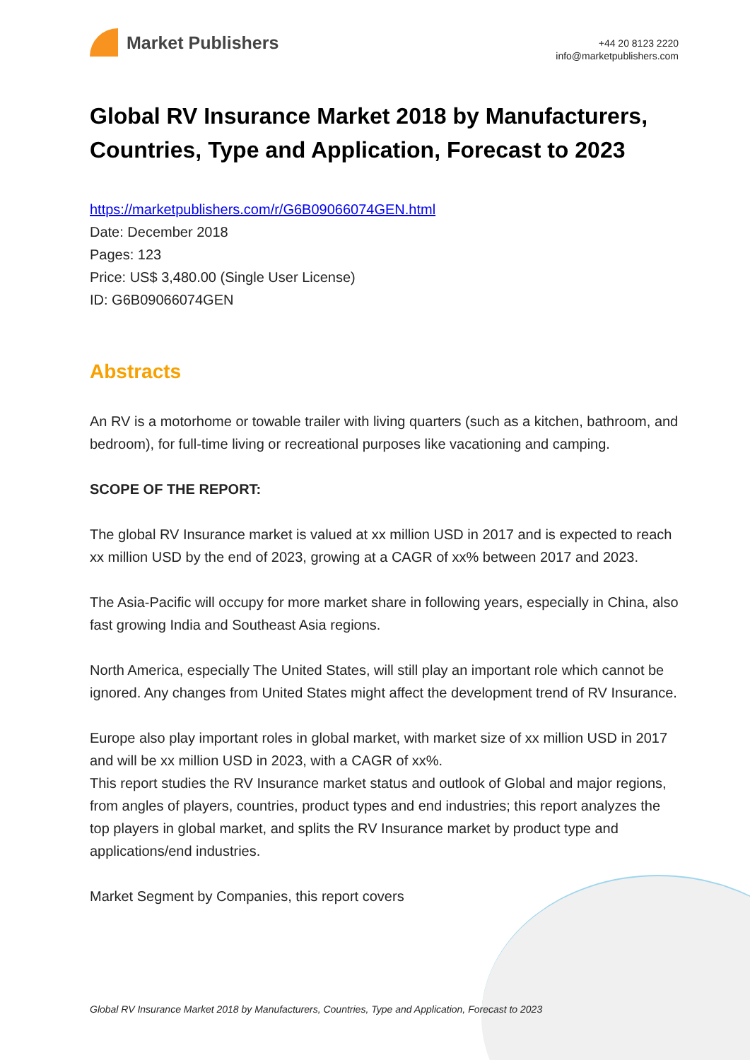Market Publishers
+44 20 8123 2220
info@marketpublishers.com
Global RV Insurance Market 2018 by Manufacturers, Countries, Type and Application, Forecast to 2023
https://marketpublishers.com/r/G6B09066074GEN.html
Date: December 2018
Pages: 123
Price: US$ 3,480.00 (Single User License)
ID: G6B09066074GEN
Abstracts
An RV is a motorhome or towable trailer with living quarters (such as a kitchen, bathroom, and bedroom), for full-time living or recreational purposes like vacationing and camping.
SCOPE OF THE REPORT:
The global RV Insurance market is valued at xx million USD in 2017 and is expected to reach xx million USD by the end of 2023, growing at a CAGR of xx% between 2017 and 2023.
The Asia-Pacific will occupy for more market share in following years, especially in China, also fast growing India and Southeast Asia regions.
North America, especially The United States, will still play an important role which cannot be ignored. Any changes from United States might affect the development trend of RV Insurance.
Europe also play important roles in global market, with market size of xx million USD in 2017 and will be xx million USD in 2023, with a CAGR of xx%.
This report studies the RV Insurance market status and outlook of Global and major regions, from angles of players, countries, product types and end industries; this report analyzes the top players in global market, and splits the RV Insurance market by product type and applications/end industries.
Market Segment by Companies, this report covers
Global RV Insurance Market 2018 by Manufacturers, Countries, Type and Application, Forecast to 2023